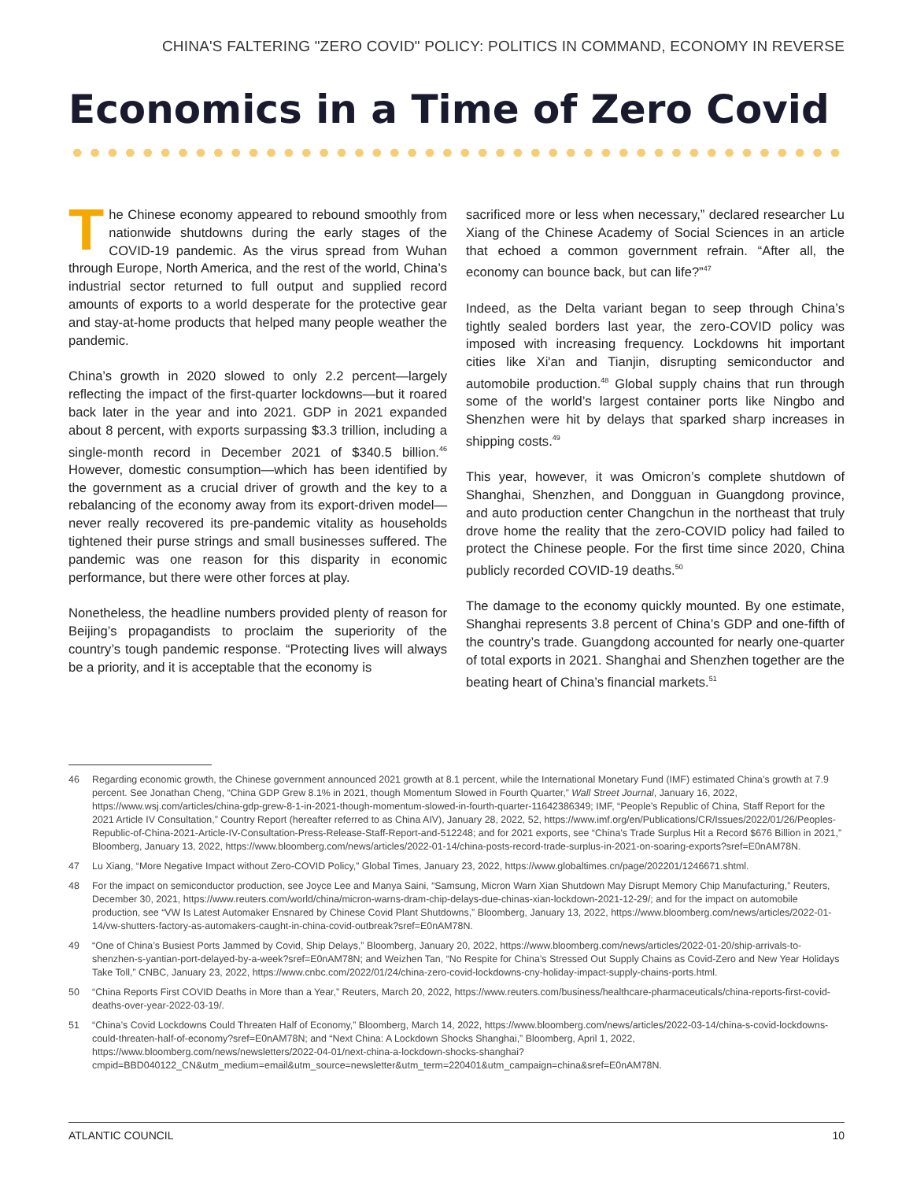CHINA'S FALTERING "ZERO COVID" POLICY: POLITICS IN COMMAND, ECONOMY IN REVERSE
Economics in a Time of Zero Covid
The Chinese economy appeared to rebound smoothly from nationwide shutdowns during the early stages of the COVID-19 pandemic. As the virus spread from Wuhan through Europe, North America, and the rest of the world, China’s industrial sector returned to full output and supplied record amounts of exports to a world desperate for the protective gear and stay-at-home products that helped many people weather the pandemic.
China’s growth in 2020 slowed to only 2.2 percent—largely reflecting the impact of the first-quarter lockdowns—but it roared back later in the year and into 2021. GDP in 2021 expanded about 8 percent, with exports surpassing $3.3 trillion, including a single-month record in December 2021 of $340.5 billion.<sup>46</sup> However, domestic consumption—which has been identified by the government as a crucial driver of growth and the key to a rebalancing of the economy away from its export-driven model—never really recovered its pre-pandemic vitality as households tightened their purse strings and small businesses suffered. The pandemic was one reason for this disparity in economic performance, but there were other forces at play.
Nonetheless, the headline numbers provided plenty of reason for Beijing’s propagandists to proclaim the superiority of the country’s tough pandemic response. “Protecting lives will always be a priority, and it is acceptable that the economy is
sacrificed more or less when necessary,” declared researcher Lu Xiang of the Chinese Academy of Social Sciences in an article that echoed a common government refrain. “After all, the economy can bounce back, but can life?”<sup>47</sup>
Indeed, as the Delta variant began to seep through China’s tightly sealed borders last year, the zero-COVID policy was imposed with increasing frequency. Lockdowns hit important cities like Xi'an and Tianjin, disrupting semiconductor and automobile production.<sup>48</sup> Global supply chains that run through some of the world’s largest container ports like Ningbo and Shenzhen were hit by delays that sparked sharp increases in shipping costs.<sup>49</sup>
This year, however, it was Omicron’s complete shutdown of Shanghai, Shenzhen, and Dongguan in Guangdong province, and auto production center Changchun in the northeast that truly drove home the reality that the zero-COVID policy had failed to protect the Chinese people. For the first time since 2020, China publicly recorded COVID-19 deaths.<sup>50</sup>
The damage to the economy quickly mounted. By one estimate, Shanghai represents 3.8 percent of China’s GDP and one-fifth of the country’s trade. Guangdong accounted for nearly one-quarter of total exports in 2021. Shanghai and Shenzhen together are the beating heart of China’s financial markets.<sup>51</sup>
46 Regarding economic growth, the Chinese government announced 2021 growth at 8.1 percent, while the International Monetary Fund (IMF) estimated China’s growth at 7.9 percent. See Jonathan Cheng, “China GDP Grew 8.1% in 2021, though Momentum Slowed in Fourth Quarter,” Wall Street Journal, January 16, 2022, https://www.wsj.com/articles/china-gdp-grew-8-1-in-2021-though-momentum-slowed-in-fourth-quarter-11642386349; IMF, “People’s Republic of China, Staff Report for the 2021 Article IV Consultation,” Country Report (hereafter referred to as China AIV), January 28, 2022, 52, https://www.imf.org/en/Publications/CR/Issues/2022/01/26/Peoples-Republic-of-China-2021-Article-IV-Consultation-Press-Release-Staff-Report-and-512248; and for 2021 exports, see “China’s Trade Surplus Hit a Record $676 Billion in 2021,” Bloomberg, January 13, 2022, https://www.bloomberg.com/news/articles/2022-01-14/china-posts-record-trade-surplus-in-2021-on-soaring-exports?sref=E0nAM78N.
47 Lu Xiang, “More Negative Impact without Zero-COVID Policy,” Global Times, January 23, 2022, https://www.globaltimes.cn/page/202201/1246671.shtml.
48 For the impact on semiconductor production, see Joyce Lee and Manya Saini, “Samsung, Micron Warn Xian Shutdown May Disrupt Memory Chip Manufacturing,” Reuters, December 30, 2021, https://www.reuters.com/world/china/micron-warns-dram-chip-delays-due-chinas-xian-lockdown-2021-12-29/; and for the impact on automobile production, see “VW Is Latest Automaker Ensnared by Chinese Covid Plant Shutdowns,” Bloomberg, January 13, 2022, https://www.bloomberg.com/news/articles/2022-01-14/vw-shutters-factory-as-automakers-caught-in-china-covid-outbreak?sref=E0nAM78N.
49 “One of China’s Busiest Ports Jammed by Covid, Ship Delays,” Bloomberg, January 20, 2022, https://www.bloomberg.com/news/articles/2022-01-20/ship-arrivals-to-shenzhen-s-yantian-port-delayed-by-a-week?sref=E0nAM78N; and Weizhen Tan, “No Respite for China’s Stressed Out Supply Chains as Covid-Zero and New Year Holidays Take Toll,” CNBC, January 23, 2022, https://www.cnbc.com/2022/01/24/china-zero-covid-lockdowns-cny-holiday-impact-supply-chains-ports.html.
50 “China Reports First COVID Deaths in More than a Year,” Reuters, March 20, 2022, https://www.reuters.com/business/healthcare-pharmaceuticals/china-reports-first-covid-deaths-over-year-2022-03-19/.
51 “China’s Covid Lockdowns Could Threaten Half of Economy,” Bloomberg, March 14, 2022, https://www.bloomberg.com/news/articles/2022-03-14/china-s-covid-lockdowns-could-threaten-half-of-economy?sref=E0nAM78N; and “Next China: A Lockdown Shocks Shanghai,” Bloomberg, April 1, 2022, https://www.bloomberg.com/news/newsletters/2022-04-01/next-china-a-lockdown-shocks-shanghai?cmpid=BBD040122_CN&utm_medium=email&utm_source=newsletter&utm_term=220401&utm_campaign=china&sref=E0nAM78N.
ATLANTIC COUNCIL 10